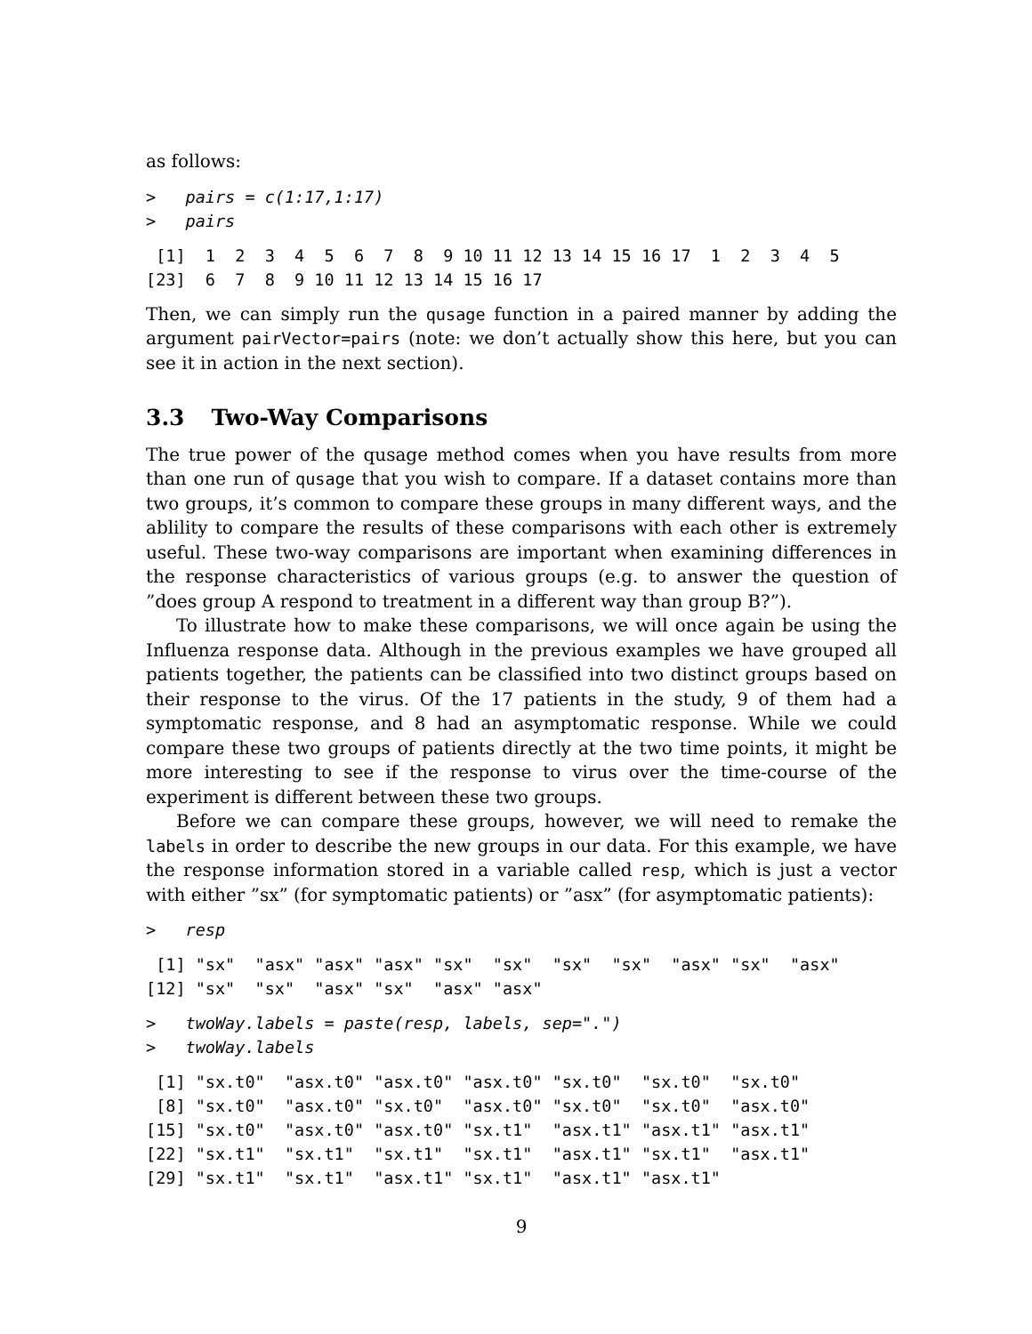as follows:
>   pairs = c(1:17,1:17)
>   pairs
 [1]  1  2  3  4  5  6  7  8  9 10 11 12 13 14 15 16 17  1  2  3  4  5
[23]  6  7  8  9 10 11 12 13 14 15 16 17
Then, we can simply run the qusage function in a paired manner by adding the argument pairVector=pairs (note: we don’t actually show this here, but you can see it in action in the next section).
3.3 Two-Way Comparisons
The true power of the qusage method comes when you have results from more than one run of qusage that you wish to compare. If a dataset contains more than two groups, it’s common to compare these groups in many different ways, and the ablility to compare the results of these comparisons with each other is extremely useful. These two-way comparisons are important when examining differences in the response characteristics of various groups (e.g. to answer the question of ”does group A respond to treatment in a different way than group B?”).
To illustrate how to make these comparisons, we will once again be using the Influenza response data. Although in the previous examples we have grouped all patients together, the patients can be classified into two distinct groups based on their response to the virus. Of the 17 patients in the study, 9 of them had a symptomatic response, and 8 had an asymptomatic response. While we could compare these two groups of patients directly at the two time points, it might be more interesting to see if the response to virus over the time-course of the experiment is different between these two groups.
Before we can compare these groups, however, we will need to remake the labels in order to describe the new groups in our data. For this example, we have the response information stored in a variable called resp, which is just a vector with either ”sx” (for symptomatic patients) or ”asx” (for asymptomatic patients):
>   resp
 [1] "sx"  "asx" "asx" "asx" "sx"  "sx"  "sx"  "sx"  "asx" "sx"  "asx"
[12] "sx"  "sx"  "asx" "sx"  "asx" "asx"
>   twoWay.labels = paste(resp, labels, sep=".")
>   twoWay.labels
 [1] "sx.t0"  "asx.t0" "asx.t0" "asx.t0" "sx.t0"  "sx.t0"  "sx.t0"
 [8] "sx.t0"  "asx.t0" "sx.t0"  "asx.t0" "sx.t0"  "sx.t0"  "asx.t0"
[15] "sx.t0"  "asx.t0" "asx.t0" "sx.t1"  "asx.t1" "asx.t1" "asx.t1"
[22] "sx.t1"  "sx.t1"  "sx.t1"  "sx.t1"  "asx.t1" "sx.t1"  "asx.t1"
[29] "sx.t1"  "sx.t1"  "asx.t1" "sx.t1"  "asx.t1" "asx.t1"
9